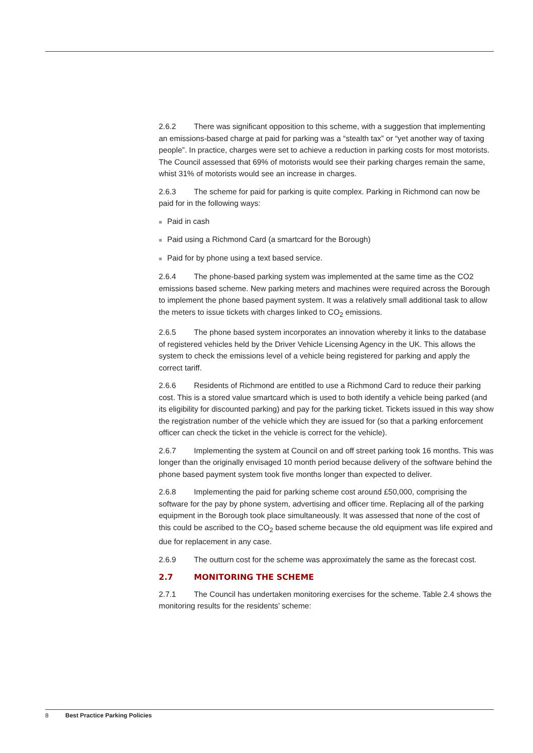2.6.2 There was significant opposition to this scheme, with a suggestion that implementing an emissions-based charge at paid for parking was a “stealth tax” or “yet another way of taxing people”. In practice, charges were set to achieve a reduction in parking costs for most motorists. The Council assessed that 69% of motorists would see their parking charges remain the same, whist 31% of motorists would see an increase in charges.
2.6.3 The scheme for paid for parking is quite complex. Parking in Richmond can now be paid for in the following ways:
■ Paid in cash
■ Paid using a Richmond Card (a smartcard for the Borough)
■ Paid for by phone using a text based service.
2.6.4 The phone-based parking system was implemented at the same time as the CO2 emissions based scheme. New parking meters and machines were required across the Borough to implement the phone based payment system. It was a relatively small additional task to allow the meters to issue tickets with charges linked to CO<sub>2</sub> emissions.
2.6.5 The phone based system incorporates an innovation whereby it links to the database of registered vehicles held by the Driver Vehicle Licensing Agency in the UK. This allows the system to check the emissions level of a vehicle being registered for parking and apply the correct tariff.
2.6.6 Residents of Richmond are entitled to use a Richmond Card to reduce their parking cost. This is a stored value smartcard which is used to both identify a vehicle being parked (and its eligibility for discounted parking) and pay for the parking ticket. Tickets issued in this way show the registration number of the vehicle which they are issued for (so that a parking enforcement officer can check the ticket in the vehicle is correct for the vehicle).
2.6.7 Implementing the system at Council on and off street parking took 16 months. This was longer than the originally envisaged 10 month period because delivery of the software behind the phone based payment system took five months longer than expected to deliver.
2.6.8 Implementing the paid for parking scheme cost around £50,000, comprising the software for the pay by phone system, advertising and officer time. Replacing all of the parking equipment in the Borough took place simultaneously. It was assessed that none of the cost of this could be ascribed to the CO<sub>2</sub> based scheme because the old equipment was life expired and due for replacement in any case.
2.6.9 The outturn cost for the scheme was approximately the same as the forecast cost.
2.7 MONITORING THE SCHEME
2.7.1 The Council has undertaken monitoring exercises for the scheme. Table 2.4 shows the monitoring results for the residents’ scheme:
8 Best Practice Parking Policies